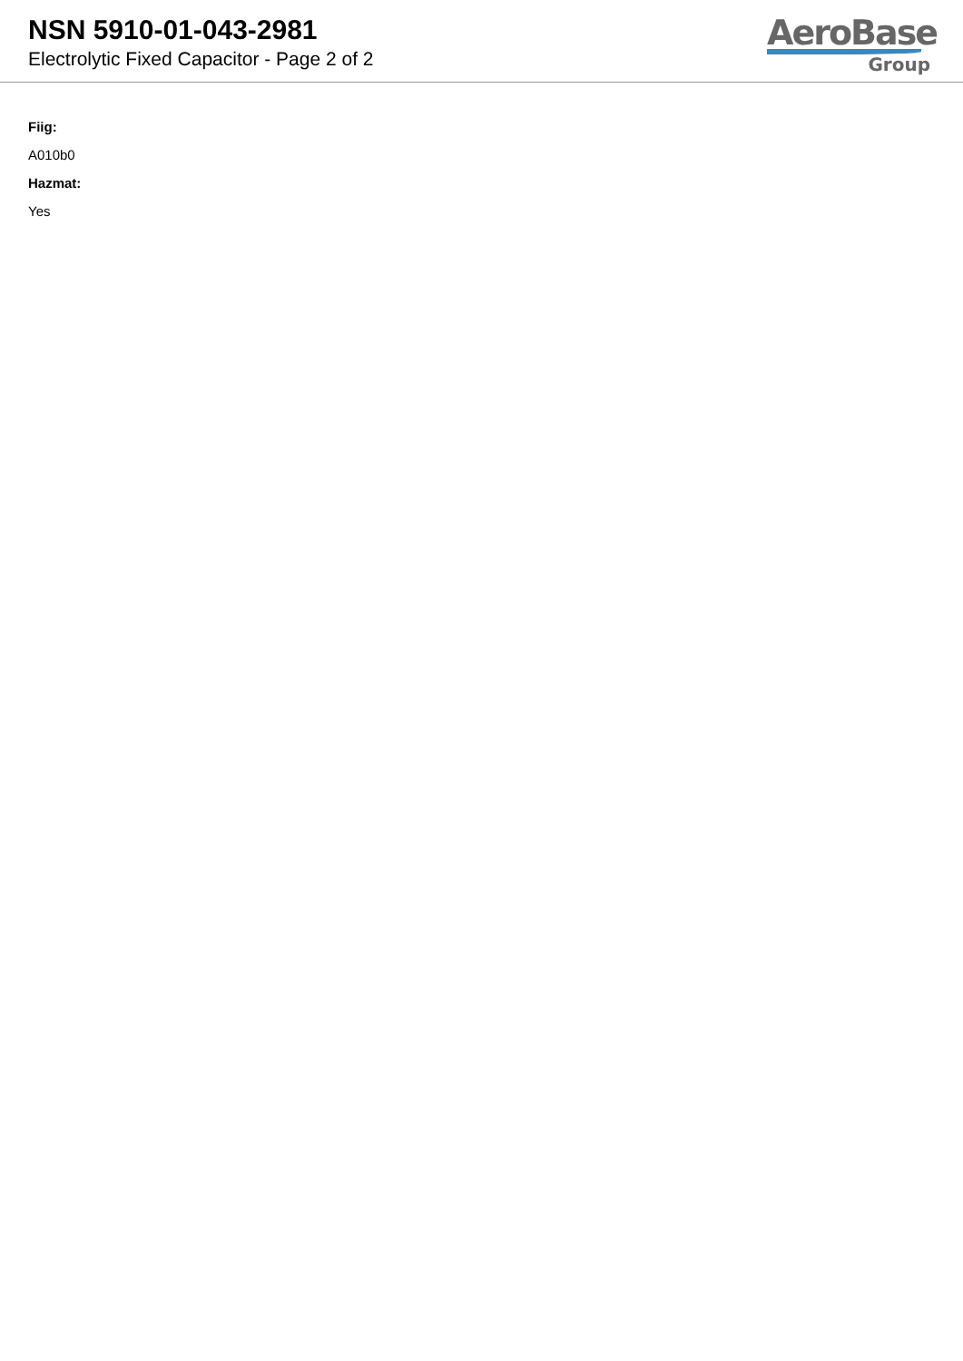NSN 5910-01-043-2981
Electrolytic Fixed Capacitor - Page 2 of 2
AeroBase
Group
Fiig:
A010b0
Hazmat:
Yes